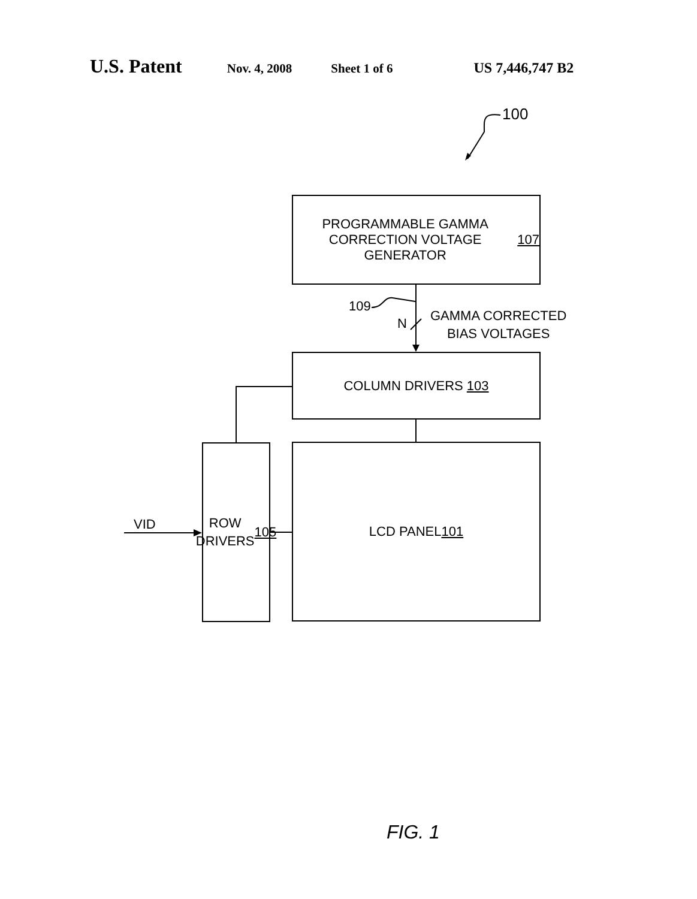U.S. Patent Nov. 4, 2008 Sheet 1 of 6 US 7,446,747 B2
100
PROGRAMMABLE GAMMA
CORRECTION VOLTAGE GENERATOR
107
109
N
GAMMA CORRECTED
BIAS VOLTAGES
COLUMN DRIVERS 103
VID
ROW
DRIVERS
105
LCD PANEL
101
FIG. 1